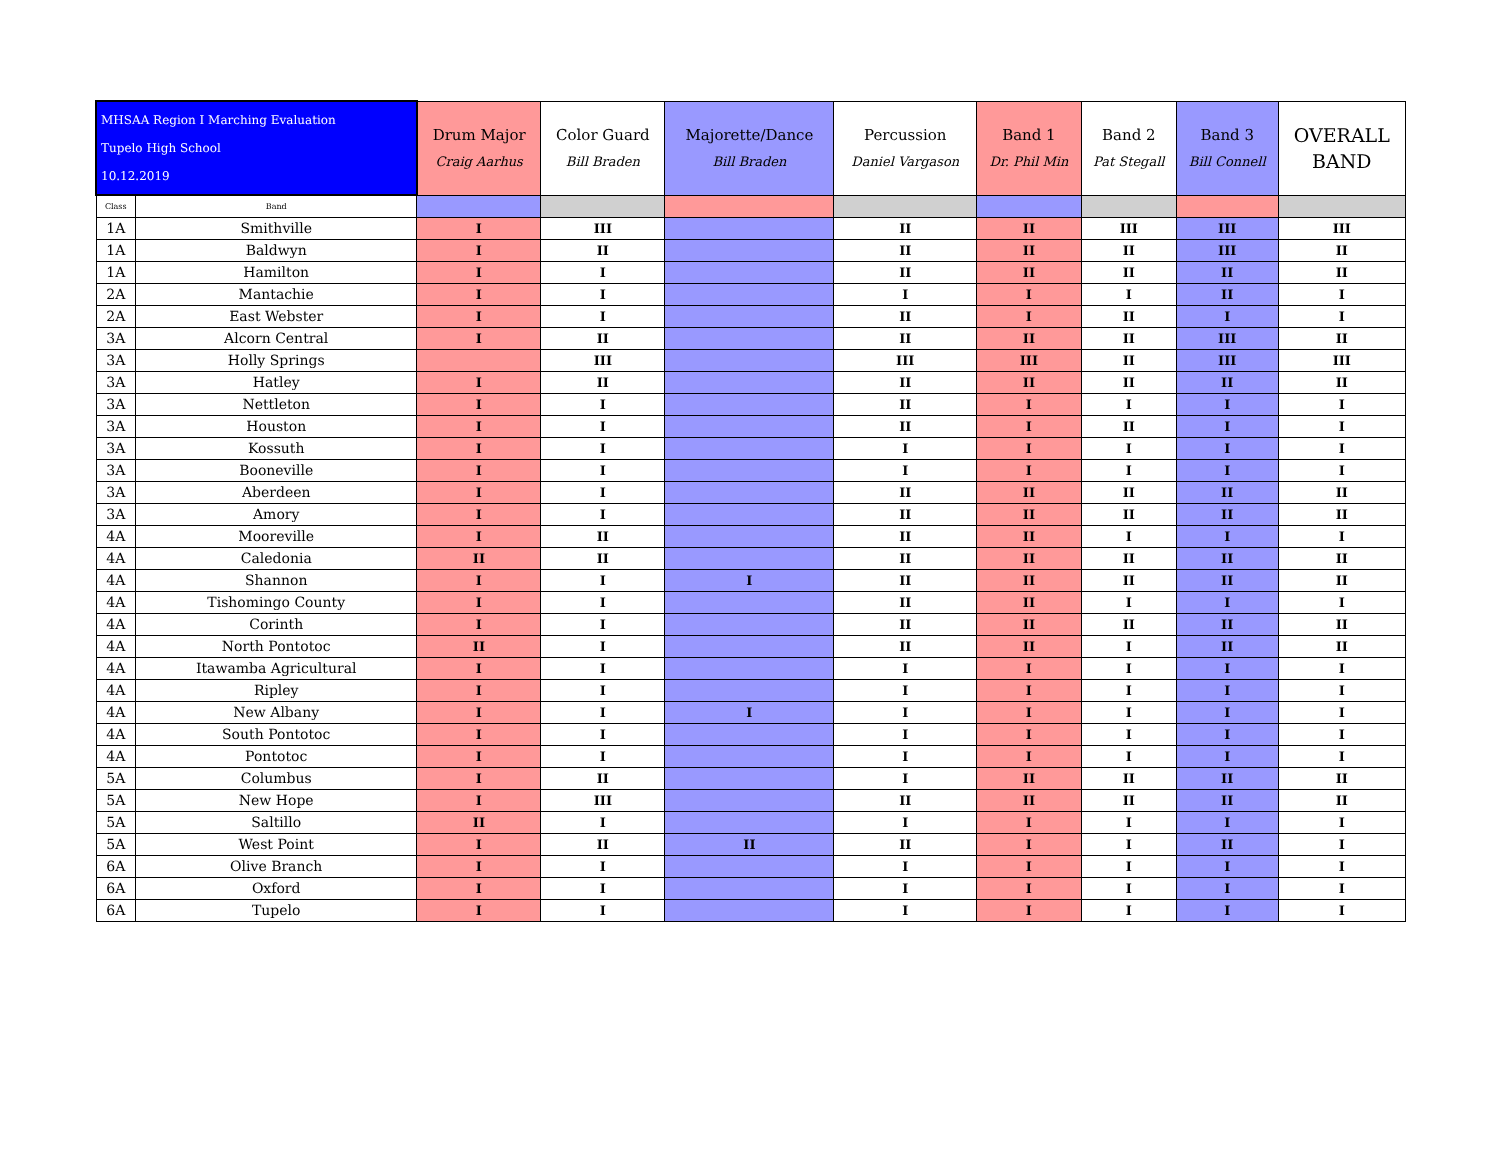| MHSAA Region I Marching Evaluation Tupelo High School 10.12.2019 | | Drum Major Craig Aarhus | Color Guard Bill Braden | Majorette/Dance Bill Braden | Percussion Daniel Vargason | Band 1 Dr. Phil Min | Band 2 Pat Stegall | Band 3 Bill Connell | OVERALL BAND |
| --- | --- | --- | --- | --- | --- | --- | --- | --- | --- |
| Class | Band | | | | | | | | |
| 1A | Smithville | I | III | | II | II | III | III | III |
| 1A | Baldwyn | I | II | | II | II | II | III | II |
| 1A | Hamilton | I | I | | II | II | II | II | II |
| 2A | Mantachie | I | I | | I | I | I | II | I |
| 2A | East Webster | I | I | | II | I | II | I | I |
| 3A | Alcorn Central | I | II | | II | II | II | III | II |
| 3A | Holly Springs | | III | | III | III | II | III | III |
| 3A | Hatley | I | II | | II | II | II | II | II |
| 3A | Nettleton | I | I | | II | I | I | I | I |
| 3A | Houston | I | I | | II | I | II | I | I |
| 3A | Kossuth | I | I | | I | I | I | I | I |
| 3A | Booneville | I | I | | I | I | I | I | I |
| 3A | Aberdeen | I | I | | II | II | II | II | II |
| 3A | Amory | I | I | | II | II | II | II | II |
| 4A | Mooreville | I | II | | II | II | I | I | I |
| 4A | Caledonia | II | II | | II | II | II | II | II |
| 4A | Shannon | I | I | I | II | II | II | II | II |
| 4A | Tishomingo County | I | I | | II | II | I | I | I |
| 4A | Corinth | I | I | | II | II | II | II | II |
| 4A | North Pontotoc | II | I | | II | II | I | II | II |
| 4A | Itawamba Agricultural | I | I | | I | I | I | I | I |
| 4A | Ripley | I | I | | I | I | I | I | I |
| 4A | New Albany | I | I | I | I | I | I | I | I |
| 4A | South Pontotoc | I | I | | I | I | I | I | I |
| 4A | Pontotoc | I | I | | I | I | I | I | I |
| 5A | Columbus | I | II | | I | II | II | II | II |
| 5A | New Hope | I | III | | II | II | II | II | II |
| 5A | Saltillo | II | I | | I | I | I | I | I |
| 5A | West Point | I | II | II | II | I | I | II | I |
| 6A | Olive Branch | I | I | | I | I | I | I | I |
| 6A | Oxford | I | I | | I | I | I | I | I |
| 6A | Tupelo | I | I | | I | I | I | I | I |